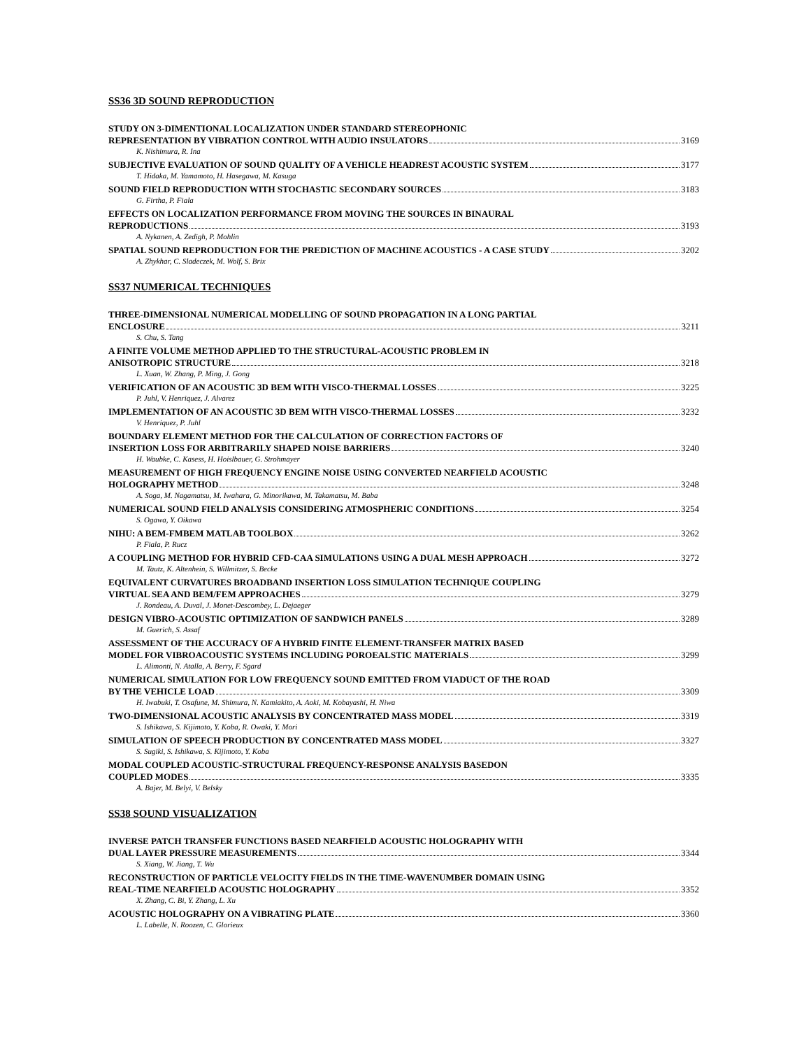SS36 3D SOUND REPRODUCTION
STUDY ON 3-DIMENTIONAL LOCALIZATION UNDER STANDARD STEREOPHONIC
REPRESENTATION BY VIBRATION CONTROL WITH AUDIO INSULATORS 3169
K. Nishimura, R. Ina
SUBJECTIVE EVALUATION OF SOUND QUALITY OF A VEHICLE HEADREST ACOUSTIC SYSTEM 3177
T. Hidaka, M. Yamamoto, H. Hasegawa, M. Kasuga
SOUND FIELD REPRODUCTION WITH STOCHASTIC SECONDARY SOURCES 3183
G. Firtha, P. Fiala
EFFECTS ON LOCALIZATION PERFORMANCE FROM MOVING THE SOURCES IN BINAURAL
REPRODUCTIONS 3193
A. Nykanen, A. Zedigh, P. Mohlin
SPATIAL SOUND REPRODUCTION FOR THE PREDICTION OF MACHINE ACOUSTICS - A CASE STUDY 3202
A. Zhykhar, C. Sladeczek, M. Wolf, S. Brix
SS37 NUMERICAL TECHNIQUES
THREE-DIMENSIONAL NUMERICAL MODELLING OF SOUND PROPAGATION IN A LONG PARTIAL
ENCLOSURE 3211
S. Chu, S. Tang
A FINITE VOLUME METHOD APPLIED TO THE STRUCTURAL-ACOUSTIC PROBLEM IN
ANISOTROPIC STRUCTURE 3218
L. Xuan, W. Zhang, P. Ming, J. Gong
VERIFICATION OF AN ACOUSTIC 3D BEM WITH VISCO-THERMAL LOSSES 3225
P. Juhl, V. Henriquez, J. Alvarez
IMPLEMENTATION OF AN ACOUSTIC 3D BEM WITH VISCO-THERMAL LOSSES 3232
V. Henriquez, P. Juhl
BOUNDARY ELEMENT METHOD FOR THE CALCULATION OF CORRECTION FACTORS OF
INSERTION LOSS FOR ARBITRARILY SHAPED NOISE BARRIERS 3240
H. Waubke, C. Kasess, H. Hoislbauer, G. Strohmayer
MEASUREMENT OF HIGH FREQUENCY ENGINE NOISE USING CONVERTED NEARFIELD ACOUSTIC
HOLOGRAPHY METHOD 3248
A. Soga, M. Nagamatsu, M. Iwahara, G. Minorikawa, M. Takamatsu, M. Baba
NUMERICAL SOUND FIELD ANALYSIS CONSIDERING ATMOSPHERIC CONDITIONS 3254
S. Ogawa, Y. Oikawa
NIHU: A BEM-FMBEM MATLAB TOOLBOX 3262
P. Fiala, P. Rucz
A COUPLING METHOD FOR HYBRID CFD-CAA SIMULATIONS USING A DUAL MESH APPROACH 3272
M. Tautz, K. Altenhein, S. Willmitzer, S. Becke
EQUIVALENT CURVATURES BROADBAND INSERTION LOSS SIMULATION TECHNIQUE COUPLING
VIRTUAL SEA AND BEM/FEM APPROACHES 3279
J. Rondeau, A. Duval, J. Monet-Descombey, L. Dejaeger
DESIGN VIBRO-ACOUSTIC OPTIMIZATION OF SANDWICH PANELS 3289
M. Guerich, S. Assaf
ASSESSMENT OF THE ACCURACY OF A HYBRID FINITE ELEMENT-TRANSFER MATRIX BASED
MODEL FOR VIBROACOUSTIC SYSTEMS INCLUDING POROEALSTIC MATERIALS 3299
L. Alimonti, N. Atalla, A. Berry, F. Sgard
NUMERICAL SIMULATION FOR LOW FREQUENCY SOUND EMITTED FROM VIADUCT OF THE ROAD
BY THE VEHICLE LOAD 3309
H. Iwabuki, T. Osafune, M. Shimura, N. Kamiakito, A. Aoki, M. Kobayashi, H. Niwa
TWO-DIMENSIONAL ACOUSTIC ANALYSIS BY CONCENTRATED MASS MODEL 3319
S. Ishikawa, S. Kijimoto, Y. Koba, R. Owaki, Y. Mori
SIMULATION OF SPEECH PRODUCTION BY CONCENTRATED MASS MODEL 3327
S. Sugiki, S. Ishikawa, S. Kijimoto, Y. Koba
MODAL COUPLED ACOUSTIC-STRUCTURAL FREQUENCY-RESPONSE ANALYSIS BASEDON
COUPLED MODES 3335
A. Bajer, M. Belyi, V. Belsky
SS38 SOUND VISUALIZATION
INVERSE PATCH TRANSFER FUNCTIONS BASED NEARFIELD ACOUSTIC HOLOGRAPHY WITH
DUAL LAYER PRESSURE MEASUREMENTS 3344
S. Xiang, W. Jiang, T. Wu
RECONSTRUCTION OF PARTICLE VELOCITY FIELDS IN THE TIME-WAVENUMBER DOMAIN USING
REAL-TIME NEARFIELD ACOUSTIC HOLOGRAPHY 3352
X. Zhang, C. Bi, Y. Zhang, L. Xu
ACOUSTIC HOLOGRAPHY ON A VIBRATING PLATE 3360
L. Labelle, N. Roozen, C. Glorieux